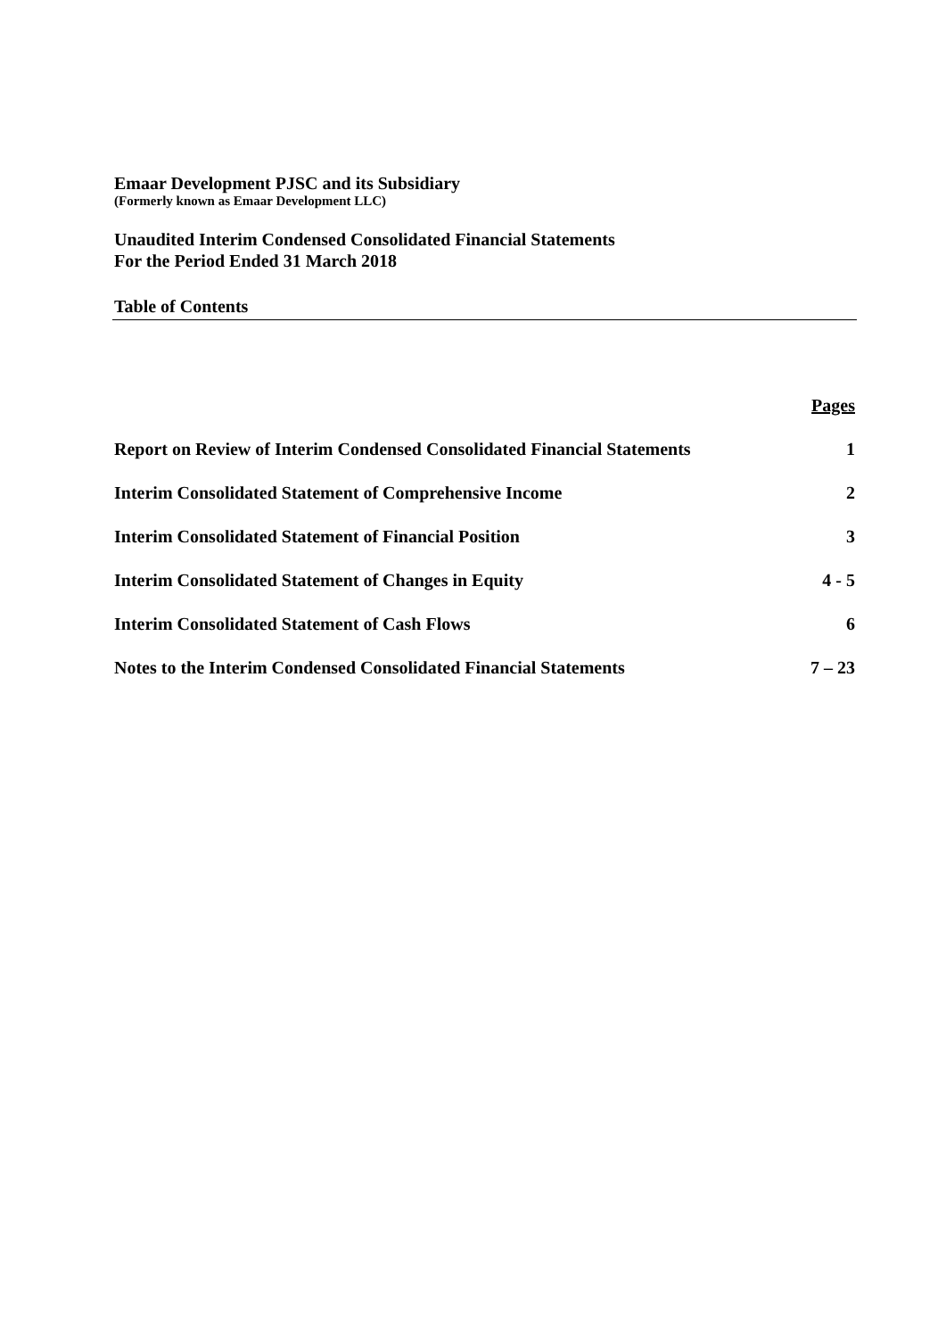Emaar Development PJSC and its Subsidiary
(Formerly known as Emaar Development LLC)
Unaudited Interim Condensed Consolidated Financial Statements
For the Period Ended 31 March 2018
Table of Contents
| | Pages |
| --- | --- |
| Report on Review of Interim Condensed Consolidated Financial Statements | 1 |
| Interim Consolidated Statement of Comprehensive Income | 2 |
| Interim Consolidated Statement of Financial Position | 3 |
| Interim Consolidated Statement of Changes in Equity | 4 - 5 |
| Interim Consolidated Statement of Cash Flows | 6 |
| Notes to the Interim Condensed Consolidated Financial Statements | 7 – 23 |